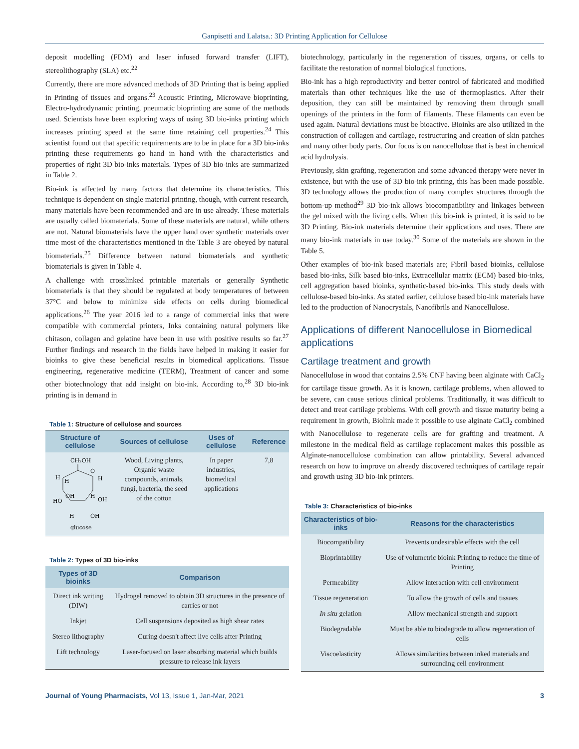Ganpisetti and Lalatsa.: 3D Printing Application for Cellulose
deposit modelling (FDM) and laser infused forward transfer (LIFT), stereolithography (SLA) etc.<sup>22</sup>
Currently, there are more advanced methods of 3D Printing that is being applied in Printing of tissues and organs.<sup>23</sup> Acoustic Printing, Microwave bioprinting, Electro-hydrodynamic printing, pneumatic bioprinting are some of the methods used. Scientists have been exploring ways of using 3D bio-inks printing which increases printing speed at the same time retaining cell properties.<sup>24</sup> This scientist found out that specific requirements are to be in place for a 3D bio-inks printing these requirements go hand in hand with the characteristics and properties of right 3D bio-inks materials. Types of 3D bio-inks are summarized in Table 2.
Bio-ink is affected by many factors that determine its characteristics. This technique is dependent on single material printing, though, with current research, many materials have been recommended and are in use already. These materials are usually called biomaterials. Some of these materials are natural, while others are not. Natural biomaterials have the upper hand over synthetic materials over time most of the characteristics mentioned in the Table 3 are obeyed by natural biomaterials.<sup>25</sup> Difference between natural biomaterials and synthetic biomaterials is given in Table 4.
A challenge with crosslinked printable materials or generally Synthetic biomaterials is that they should be regulated at body temperatures of between 37°C and below to minimize side effects on cells during biomedical applications.<sup>26</sup> The year 2016 led to a range of commercial inks that were compatible with commercial printers, Inks containing natural polymers like chitason, collagen and gelatine have been in use with positive results so far.<sup>27</sup> Further findings and research in the fields have helped in making it easier for bioinks to give these beneficial results in biomedical applications. Tissue engineering, regenerative medicine (TERM), Treatment of cancer and some other biotechnology that add insight on bio-ink. According to,<sup>28</sup> 3D bio-ink printing is in demand in
Table 1: Structure of cellulose and sources
| Structure of cellulose | Sources of cellulose | Uses of cellulose | Reference |
| --- | --- | --- | --- |
| CH₂OH O H H H OH H OH HO H OH glucose | Wood, Living plants, Organic waste compounds, animals, fungi, bacteria, the seed of the cotton | In paper industries, biomedical applications | 7,8 |
Table 2: Types of 3D bio-inks
| Types of 3D bioinks | Comparison |
| --- | --- |
| Direct ink writing (DIW) | Hydrogel removed to obtain 3D structures in the presence of carries or not |
| Inkjet | Cell suspensions deposited as high shear rates |
| Stereo lithography | Curing doesn't affect live cells after Printing |
| Lift technology | Laser-focused on laser absorbing material which builds pressure to release ink layers |
biotechnology, particularly in the regeneration of tissues, organs, or cells to facilitate the restoration of normal biological functions.
Bio-ink has a high reproductivity and better control of fabricated and modified materials than other techniques like the use of thermoplastics. After their deposition, they can still be maintained by removing them through small openings of the printers in the form of filaments. These filaments can even be used again. Natural deviations must be bioactive. Bioinks are also utilized in the construction of collagen and cartilage, restructuring and creation of skin patches and many other body parts. Our focus is on nanocellulose that is best in chemical acid hydrolysis.
Previously, skin grafting, regeneration and some advanced therapy were never in existence, but with the use of 3D bio-ink printing, this has been made possible. 3D technology allows the production of many complex structures through the bottom-up method<sup>29</sup> 3D bio-ink allows biocompatibility and linkages between the gel mixed with the living cells. When this bio-ink is printed, it is said to be 3D Printing. Bio-ink materials determine their applications and uses. There are many bio-ink materials in use today.<sup>30</sup> Some of the materials are shown in the Table 5.
Other examples of bio-ink based materials are; Fibril based bioinks, cellulose based bio-inks, Silk based bio-inks, Extracellular matrix (ECM) based bio-inks, cell aggregation based bioinks, synthetic-based bio-inks. This study deals with cellulose-based bio-inks. As stated earlier, cellulose based bio-ink materials have led to the production of Nanocrystals, Nanofibrils and Nanocellulose.
Applications of different Nanocellulose in Biomedical applications
Cartilage treatment and growth
Nanocellulose in wood that contains 2.5% CNF having been alginate with CaCl<sub>2</sub> for cartilage tissue growth. As it is known, cartilage problems, when allowed to be severe, can cause serious clinical problems. Traditionally, it was difficult to detect and treat cartilage problems. With cell growth and tissue maturity being a requirement in growth, Biolink made it possible to use alginate CaCl<sub>2</sub> combined with Nanocellulose to regenerate cells are for grafting and treatment. A milestone in the medical field as cartilage replacement makes this possible as Alginate-nanocellulose combination can allow printability. Several advanced research on how to improve on already discovered techniques of cartilage repair and growth using 3D bio-ink printers.
Table 3: Characteristics of bio-inks
| Characteristics of bio-inks | Reasons for the characteristics |
| --- | --- |
| Biocompatibility | Prevents undesirable effects with the cell |
| Bioprintability | Use of volumetric bioink Printing to reduce the time of Printing |
| Permeability | Allow interaction with cell environment |
| Tissue regeneration | To allow the growth of cells and tissues |
| In situ gelation | Allow mechanical strength and support |
| Biodegradable | Must be able to biodegrade to allow regeneration of cells |
| Viscoelasticity | Allows similarities between inked materials and surrounding cell environment |
Journal of Young Pharmacists, Vol 13, Issue 1, Jan-Mar, 2021
3